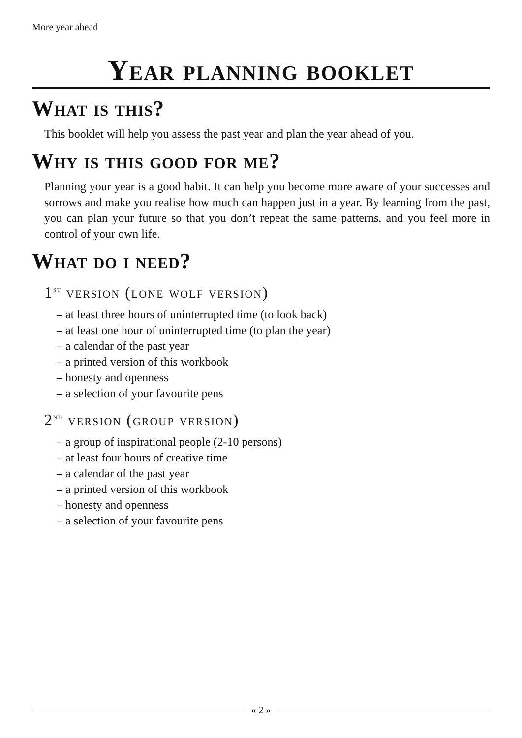More year ahead
Year planning booklet
What is this?
This booklet will help you assess the past year and plan the year ahead of you.
Why is this good for me?
Planning your year is a good habit. It can help you become more aware of your successes and sorrows and make you realise how much can happen just in a year. By learning from the past, you can plan your future so that you don’t repeat the same patterns, and you feel more in control of your own life.
What do i need?
1<sup>st</sup> version (lone wolf version)
– at least three hours of uninterrupted time (to look back)
– at least one hour of uninterrupted time (to plan the year)
– a calendar of the past year
– a printed version of this workbook
– honesty and openness
– a selection of your favourite pens
2<sup>nd</sup> version (group version)
– a group of inspirational people (2-10 persons)
– at least four hours of creative time
– a calendar of the past year
– a printed version of this workbook
– honesty and openness
– a selection of your favourite pens
« 2 »